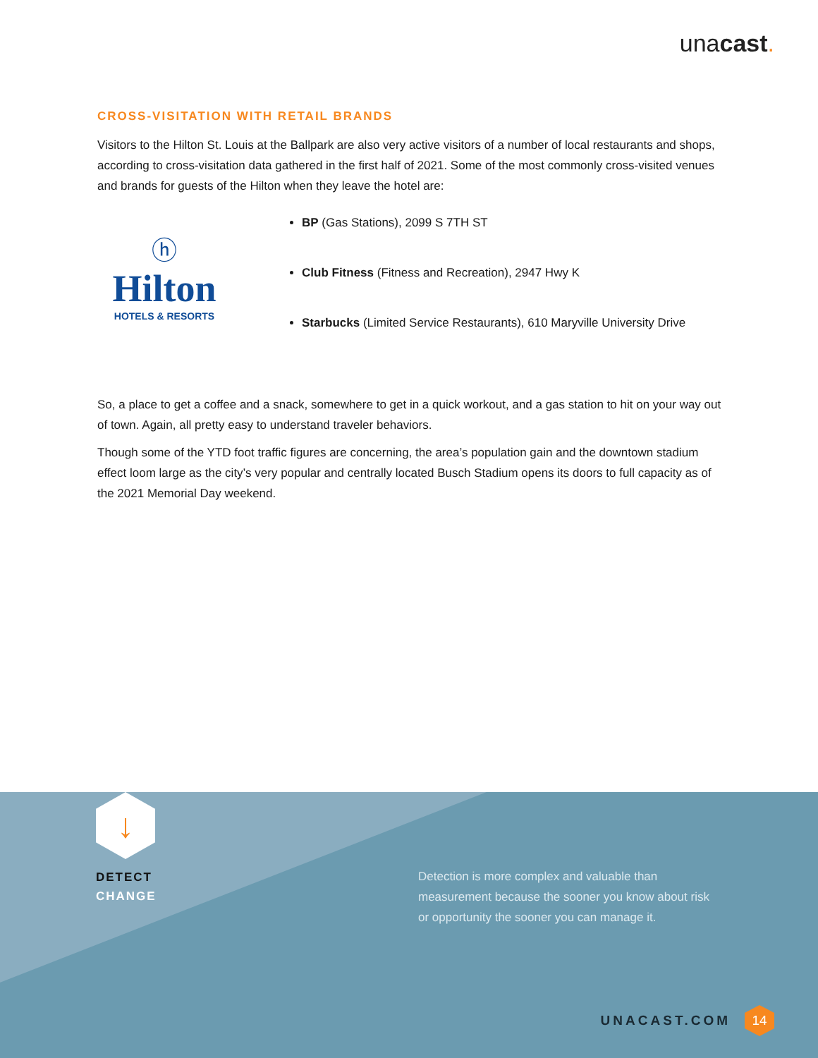unacast.
CROSS-VISITATION WITH RETAIL BRANDS
Visitors to the Hilton St. Louis at the Ballpark are also very active visitors of a number of local restaurants and shops, according to cross-visitation data gathered in the first half of 2021. Some of the most commonly cross-visited venues and brands for guests of the Hilton when they leave the hotel are:
ⓗ
Hilton
HOTELS & RESORTS
BP (Gas Stations), 2099 S 7TH ST
Club Fitness (Fitness and Recreation), 2947 Hwy K
Starbucks (Limited Service Restaurants), 610 Maryville University Drive
So, a place to get a coffee and a snack, somewhere to get in a quick workout, and a gas station to hit on your way out of town. Again, all pretty easy to understand traveler behaviors.
Though some of the YTD foot traffic figures are concerning, the area’s population gain and the downtown stadium effect loom large as the city’s very popular and centrally located Busch Stadium opens its doors to full capacity as of the 2021 Memorial Day weekend.
↓
DETECT
CHANGE
Detection is more complex and valuable than measurement because the sooner you know about risk or opportunity the sooner you can manage it.
UNACAST.COM 14